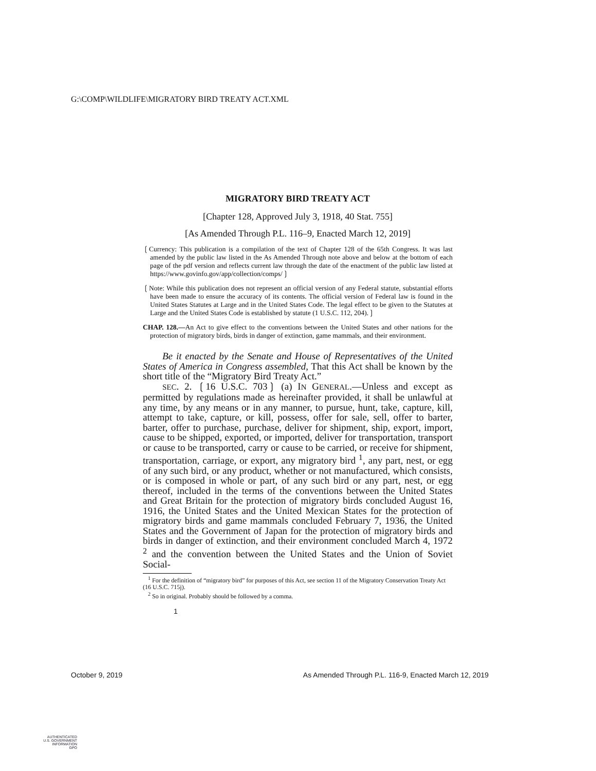G:\COMP\WILDLIFE\MIGRATORY BIRD TREATY ACT.XML
MIGRATORY BIRD TREATY ACT
[Chapter 128, Approved July 3, 1918, 40 Stat. 755]
[As Amended Through P.L. 116–9, Enacted March 12, 2019]
❲Currency: This publication is a compilation of the text of Chapter 128 of the 65th Congress. It was last amended by the public law listed in the As Amended Through note above and below at the bottom of each page of the pdf version and reflects current law through the date of the enactment of the public law listed at https://www.govinfo.gov/app/collection/comps/❳
❲Note: While this publication does not represent an official version of any Federal statute, substantial efforts have been made to ensure the accuracy of its contents. The official version of Federal law is found in the United States Statutes at Large and in the United States Code. The legal effect to be given to the Statutes at Large and the United States Code is established by statute (1 U.S.C. 112, 204).❳
CHAP. 128.—An Act to give effect to the conventions between the United States and other nations for the protection of migratory birds, birds in danger of extinction, game mammals, and their environment.
Be it enacted by the Senate and House of Representatives of the United States of America in Congress assembled, That this Act shall be known by the short title of the “Migratory Bird Treaty Act.”
SEC. 2. ❲16 U.S.C. 703❳ (a) IN GENERAL.—Unless and except as permitted by regulations made as hereinafter provided, it shall be unlawful at any time, by any means or in any manner, to pursue, hunt, take, capture, kill, attempt to take, capture, or kill, possess, offer for sale, sell, offer to barter, barter, offer to purchase, purchase, deliver for shipment, ship, export, import, cause to be shipped, exported, or imported, deliver for transportation, transport or cause to be transported, carry or cause to be carried, or receive for shipment, transportation, carriage, or export, any migratory bird <sup>1</sup>, any part, nest, or egg of any such bird, or any product, whether or not manufactured, which consists, or is composed in whole or part, of any such bird or any part, nest, or egg thereof, included in the terms of the conventions between the United States and Great Britain for the protection of migratory birds concluded August 16, 1916, the United States and the United Mexican States for the protection of migratory birds and game mammals concluded February 7, 1936, the United States and the Government of Japan for the protection of migratory birds and birds in danger of extinction, and their environment concluded March 4, 1972 <sup>2</sup> and the convention between the United States and the Union of Soviet Social-
<sup>1</sup> For the definition of “migratory bird” for purposes of this Act, see section 11 of the Migratory Conservation Treaty Act (16 U.S.C. 715j).
<sup>2</sup> So in original. Probably should be followed by a comma.
1
October 9, 2019 As Amended Through P.L. 116-9, Enacted March 12, 2019
AUTHENTICATED
U.S. GOVERNMENT
INFORMATION
GPO